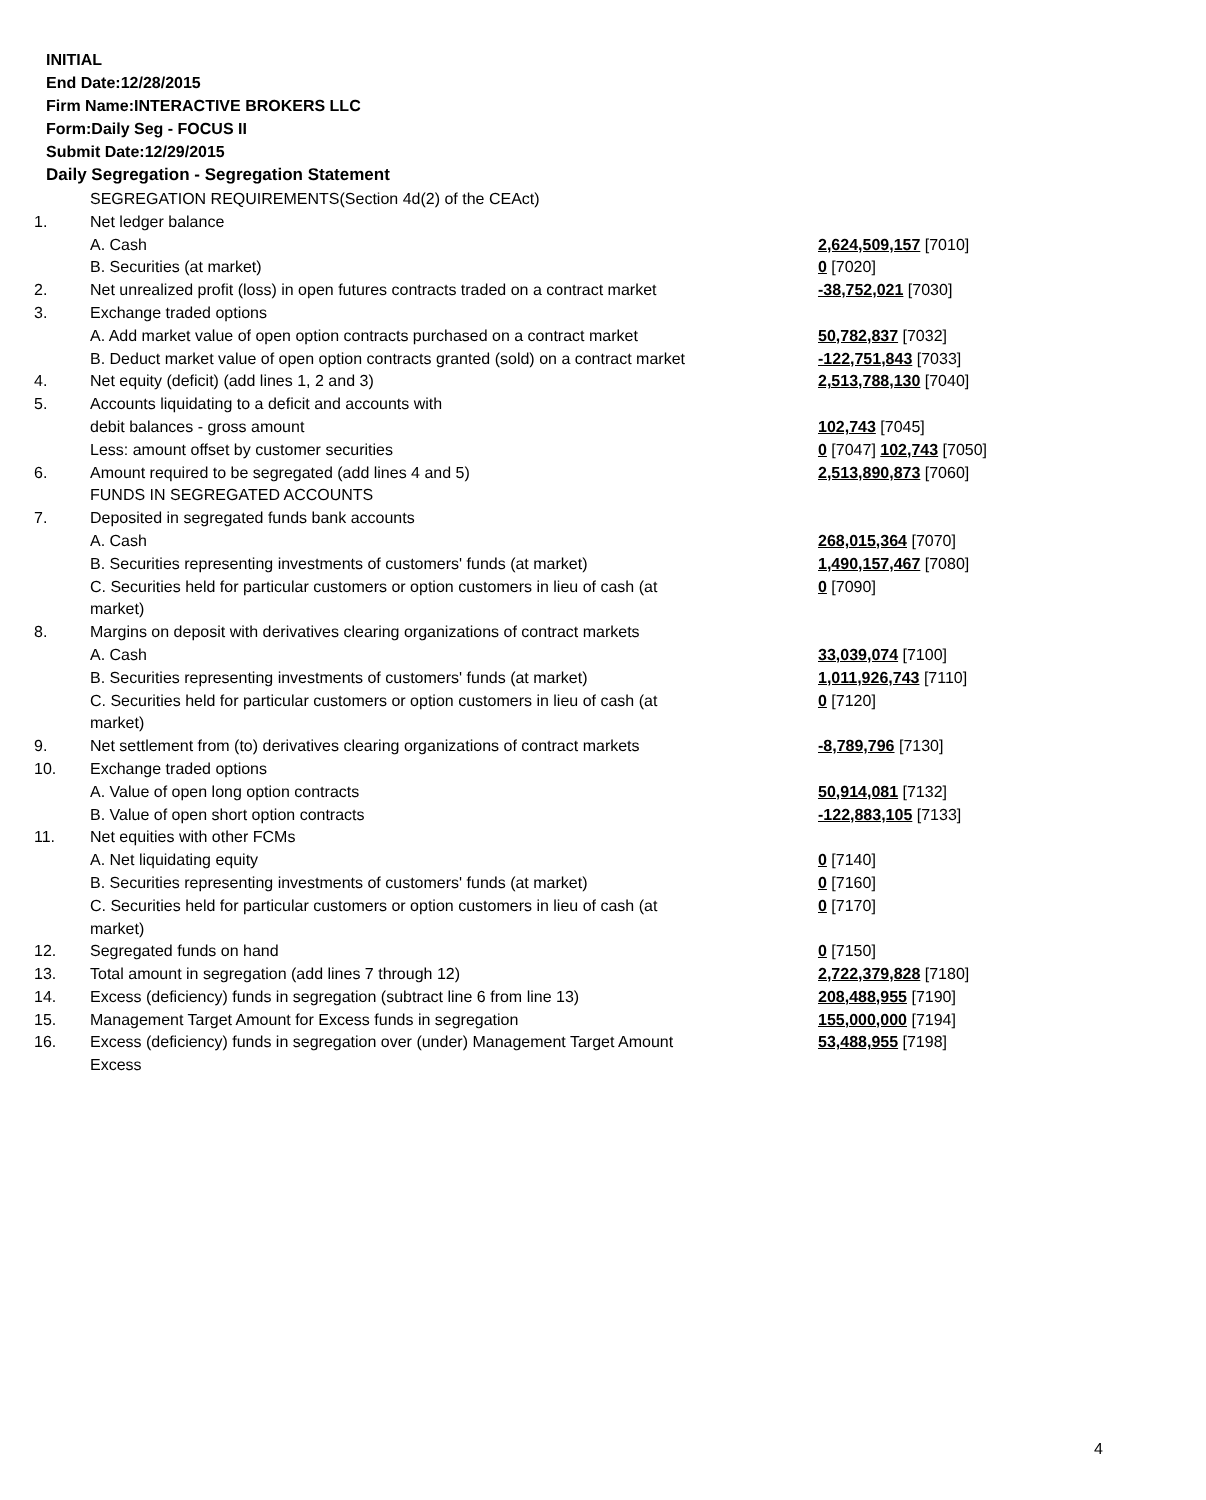INITIAL
End Date:12/28/2015
Firm Name:INTERACTIVE BROKERS LLC
Form:Daily Seg - FOCUS II
Submit Date:12/29/2015
Daily Segregation - Segregation Statement
| | SEGREGATION REQUIREMENTS(Section 4d(2) of the CEAct) | |
| 1. | Net ledger balance | |
| | A. Cash | 2,624,509,157 [7010] |
| | B. Securities (at market) | 0 [7020] |
| 2. | Net unrealized profit (loss) in open futures contracts traded on a contract market | -38,752,021 [7030] |
| 3. | Exchange traded options | |
| | A. Add market value of open option contracts purchased on a contract market | 50,782,837 [7032] |
| | B. Deduct market value of open option contracts granted (sold) on a contract market | -122,751,843 [7033] |
| 4. | Net equity (deficit) (add lines 1, 2 and 3) | 2,513,788,130 [7040] |
| 5. | Accounts liquidating to a deficit and accounts with | |
| | debit balances - gross amount | 102,743 [7045] |
| | Less: amount offset by customer securities | 0 [7047] 102,743 [7050] |
| 6. | Amount required to be segregated (add lines 4 and 5) | 2,513,890,873 [7060] |
| | FUNDS IN SEGREGATED ACCOUNTS | |
| 7. | Deposited in segregated funds bank accounts | |
| | A. Cash | 268,015,364 [7070] |
| | B. Securities representing investments of customers' funds (at market) | 1,490,157,467 [7080] |
| | C. Securities held for particular customers or option customers in lieu of cash (at market) | 0 [7090] |
| 8. | Margins on deposit with derivatives clearing organizations of contract markets | |
| | A. Cash | 33,039,074 [7100] |
| | B. Securities representing investments of customers' funds (at market) | 1,011,926,743 [7110] |
| | C. Securities held for particular customers or option customers in lieu of cash (at market) | 0 [7120] |
| 9. | Net settlement from (to) derivatives clearing organizations of contract markets | -8,789,796 [7130] |
| 10. | Exchange traded options | |
| | A. Value of open long option contracts | 50,914,081 [7132] |
| | B. Value of open short option contracts | -122,883,105 [7133] |
| 11. | Net equities with other FCMs | |
| | A. Net liquidating equity | 0 [7140] |
| | B. Securities representing investments of customers' funds (at market) | 0 [7160] |
| | C. Securities held for particular customers or option customers in lieu of cash (at market) | 0 [7170] |
| 12. | Segregated funds on hand | 0 [7150] |
| 13. | Total amount in segregation (add lines 7 through 12) | 2,722,379,828 [7180] |
| 14. | Excess (deficiency) funds in segregation (subtract line 6 from line 13) | 208,488,955 [7190] |
| 15. | Management Target Amount for Excess funds in segregation | 155,000,000 [7194] |
| 16. | Excess (deficiency) funds in segregation over (under) Management Target Amount Excess | 53,488,955 [7198] |
4